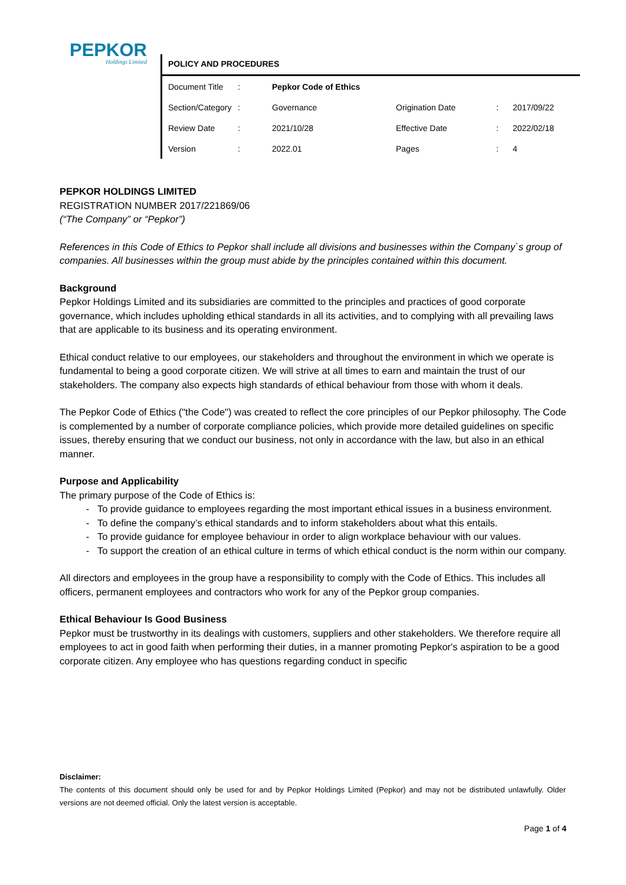PEPKOR
Holdings Limited
POLICY AND PROCEDURES
| Document Title | : | Pepkor Code of Ethics | | | |
| Section/Category | : | Governance | Origination Date | : | 2017/09/22 |
| Review Date | : | 2021/10/28 | Effective Date | : | 2022/02/18 |
| Version | : | 2022.01 | Pages | : | 4 |
PEPKOR HOLDINGS LIMITED
REGISTRATION NUMBER 2017/221869/06
(“The Company” or “Pepkor”)
References in this Code of Ethics to Pepkor shall include all divisions and businesses within the Company`s group of companies. All businesses within the group must abide by the principles contained within this document.
Background
Pepkor Holdings Limited and its subsidiaries are committed to the principles and practices of good corporate governance, which includes upholding ethical standards in all its activities, and to complying with all prevailing laws that are applicable to its business and its operating environment.
Ethical conduct relative to our employees, our stakeholders and throughout the environment in which we operate is fundamental to being a good corporate citizen. We will strive at all times to earn and maintain the trust of our stakeholders. The company also expects high standards of ethical behaviour from those with whom it deals.
The Pepkor Code of Ethics ("the Code") was created to reflect the core principles of our Pepkor philosophy. The Code is complemented by a number of corporate compliance policies, which provide more detailed guidelines on specific issues, thereby ensuring that we conduct our business, not only in accordance with the law, but also in an ethical manner.
Purpose and Applicability
The primary purpose of the Code of Ethics is:
To provide guidance to employees regarding the most important ethical issues in a business environment.
To define the company’s ethical standards and to inform stakeholders about what this entails.
To provide guidance for employee behaviour in order to align workplace behaviour with our values.
To support the creation of an ethical culture in terms of which ethical conduct is the norm within our company.
All directors and employees in the group have a responsibility to comply with the Code of Ethics. This includes all officers, permanent employees and contractors who work for any of the Pepkor group companies.
Ethical Behaviour Is Good Business
Pepkor must be trustworthy in its dealings with customers, suppliers and other stakeholders. We therefore require all employees to act in good faith when performing their duties, in a manner promoting Pepkor's aspiration to be a good corporate citizen. Any employee who has questions regarding conduct in specific
Disclaimer:
The contents of this document should only be used for and by Pepkor Holdings Limited (Pepkor) and may not be distributed unlawfully. Older versions are not deemed official. Only the latest version is acceptable.
Page 1 of 4